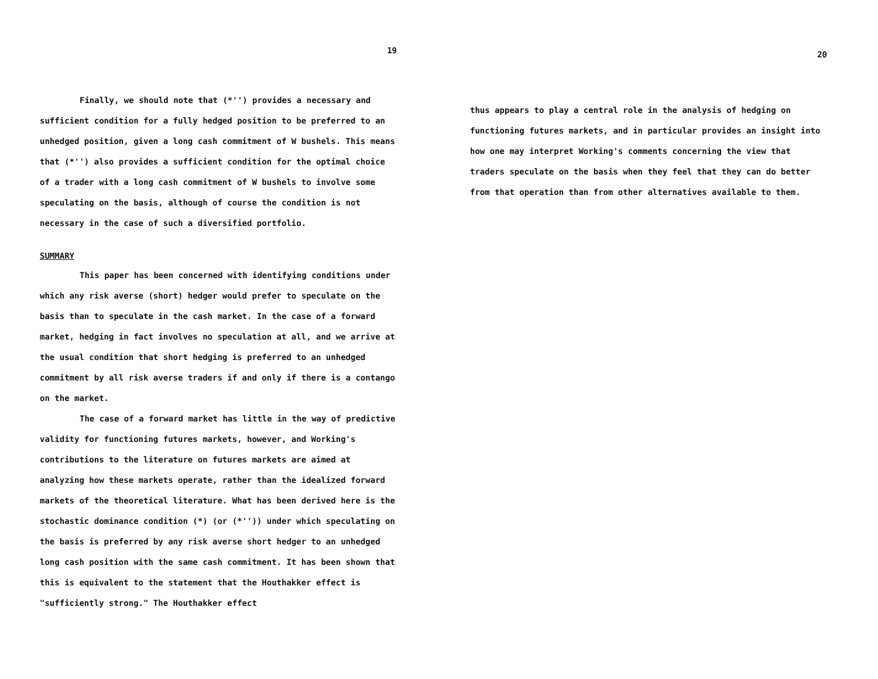19
Finally, we should note that (*'') provides a necessary and sufficient condition for a fully hedged position to be preferred to an unhedged position, given a long cash commitment of W bushels. This means that (*'') also provides a sufficient condition for the optimal choice of a trader with a long cash commitment of W bushels to involve some speculating on the basis, although of course the condition is not necessary in the case of such a diversified portfolio.
SUMMARY
This paper has been concerned with identifying conditions under which any risk averse (short) hedger would prefer to speculate on the basis than to speculate in the cash market. In the case of a forward market, hedging in fact involves no speculation at all, and we arrive at the usual condition that short hedging is preferred to an unhedged commitment by all risk averse traders if and only if there is a contango on the market.
The case of a forward market has little in the way of predictive validity for functioning futures markets, however, and Working's contributions to the literature on futures markets are aimed at analyzing how these markets operate, rather than the idealized forward markets of the theoretical literature. What has been derived here is the stochastic dominance condition (*) (or (*'')) under which speculating on the basis is preferred by any risk averse short hedger to an unhedged long cash position with the same cash commitment. It has been shown that this is equivalent to the statement that the Houthakker effect is "sufficiently strong." The Houthakker effect
20
thus appears to play a central role in the analysis of hedging on functioning futures markets, and in particular provides an insight into how one may interpret Working's comments concerning the view that traders speculate on the basis when they feel that they can do better from that operation than from other alternatives available to them.